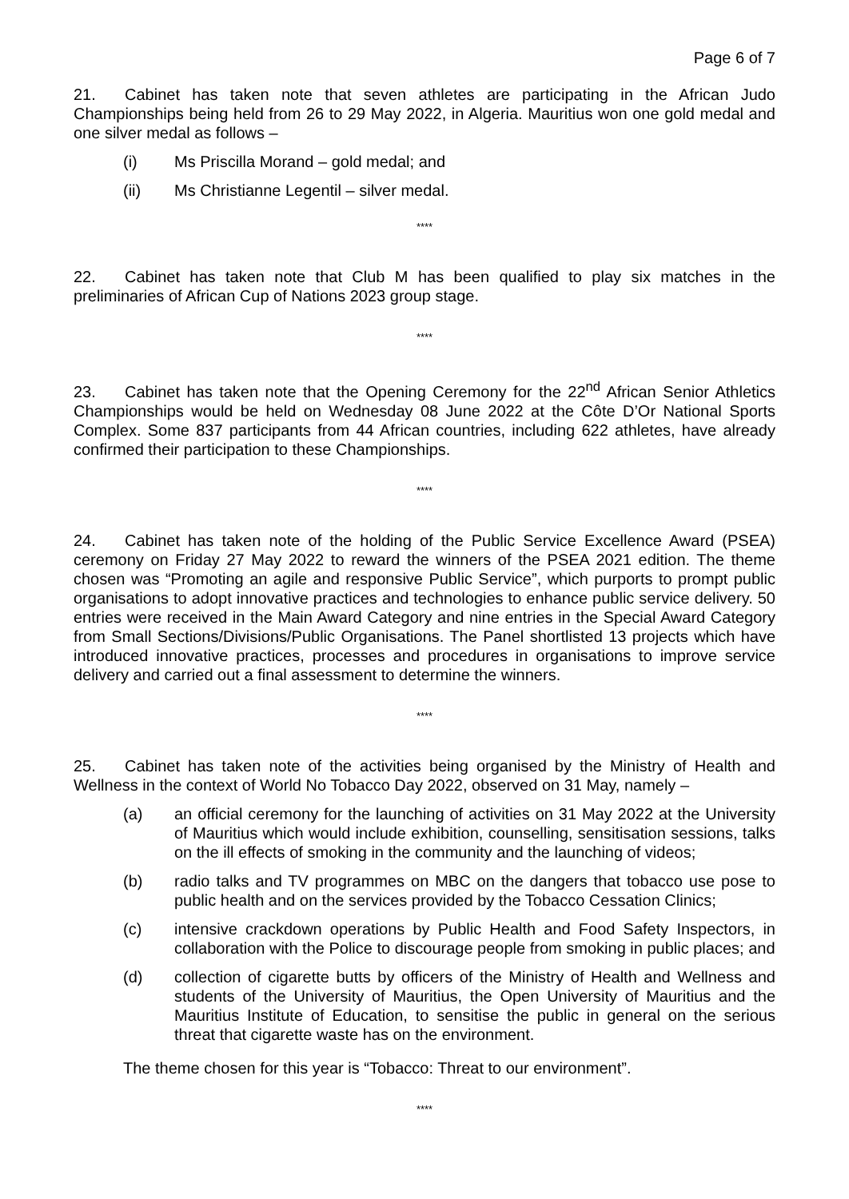Page 6 of 7
21. Cabinet has taken note that seven athletes are participating in the African Judo Championships being held from 26 to 29 May 2022, in Algeria. Mauritius won one gold medal and one silver medal as follows –
(i) Ms Priscilla Morand – gold medal; and
(ii) Ms Christianne Legentil – silver medal.
****
22. Cabinet has taken note that Club M has been qualified to play six matches in the preliminaries of African Cup of Nations 2023 group stage.
****
23. Cabinet has taken note that the Opening Ceremony for the 22<sup>nd</sup> African Senior Athletics Championships would be held on Wednesday 08 June 2022 at the Côte D’Or National Sports Complex. Some 837 participants from 44 African countries, including 622 athletes, have already confirmed their participation to these Championships.
****
24. Cabinet has taken note of the holding of the Public Service Excellence Award (PSEA) ceremony on Friday 27 May 2022 to reward the winners of the PSEA 2021 edition. The theme chosen was “Promoting an agile and responsive Public Service”, which purports to prompt public organisations to adopt innovative practices and technologies to enhance public service delivery. 50 entries were received in the Main Award Category and nine entries in the Special Award Category from Small Sections/Divisions/Public Organisations. The Panel shortlisted 13 projects which have introduced innovative practices, processes and procedures in organisations to improve service delivery and carried out a final assessment to determine the winners.
****
25. Cabinet has taken note of the activities being organised by the Ministry of Health and Wellness in the context of World No Tobacco Day 2022, observed on 31 May, namely –
(a) an official ceremony for the launching of activities on 31 May 2022 at the University of Mauritius which would include exhibition, counselling, sensitisation sessions, talks on the ill effects of smoking in the community and the launching of videos;
(b) radio talks and TV programmes on MBC on the dangers that tobacco use pose to public health and on the services provided by the Tobacco Cessation Clinics;
(c) intensive crackdown operations by Public Health and Food Safety Inspectors, in collaboration with the Police to discourage people from smoking in public places; and
(d) collection of cigarette butts by officers of the Ministry of Health and Wellness and students of the University of Mauritius, the Open University of Mauritius and the Mauritius Institute of Education, to sensitise the public in general on the serious threat that cigarette waste has on the environment.
The theme chosen for this year is “Tobacco: Threat to our environment”.
****